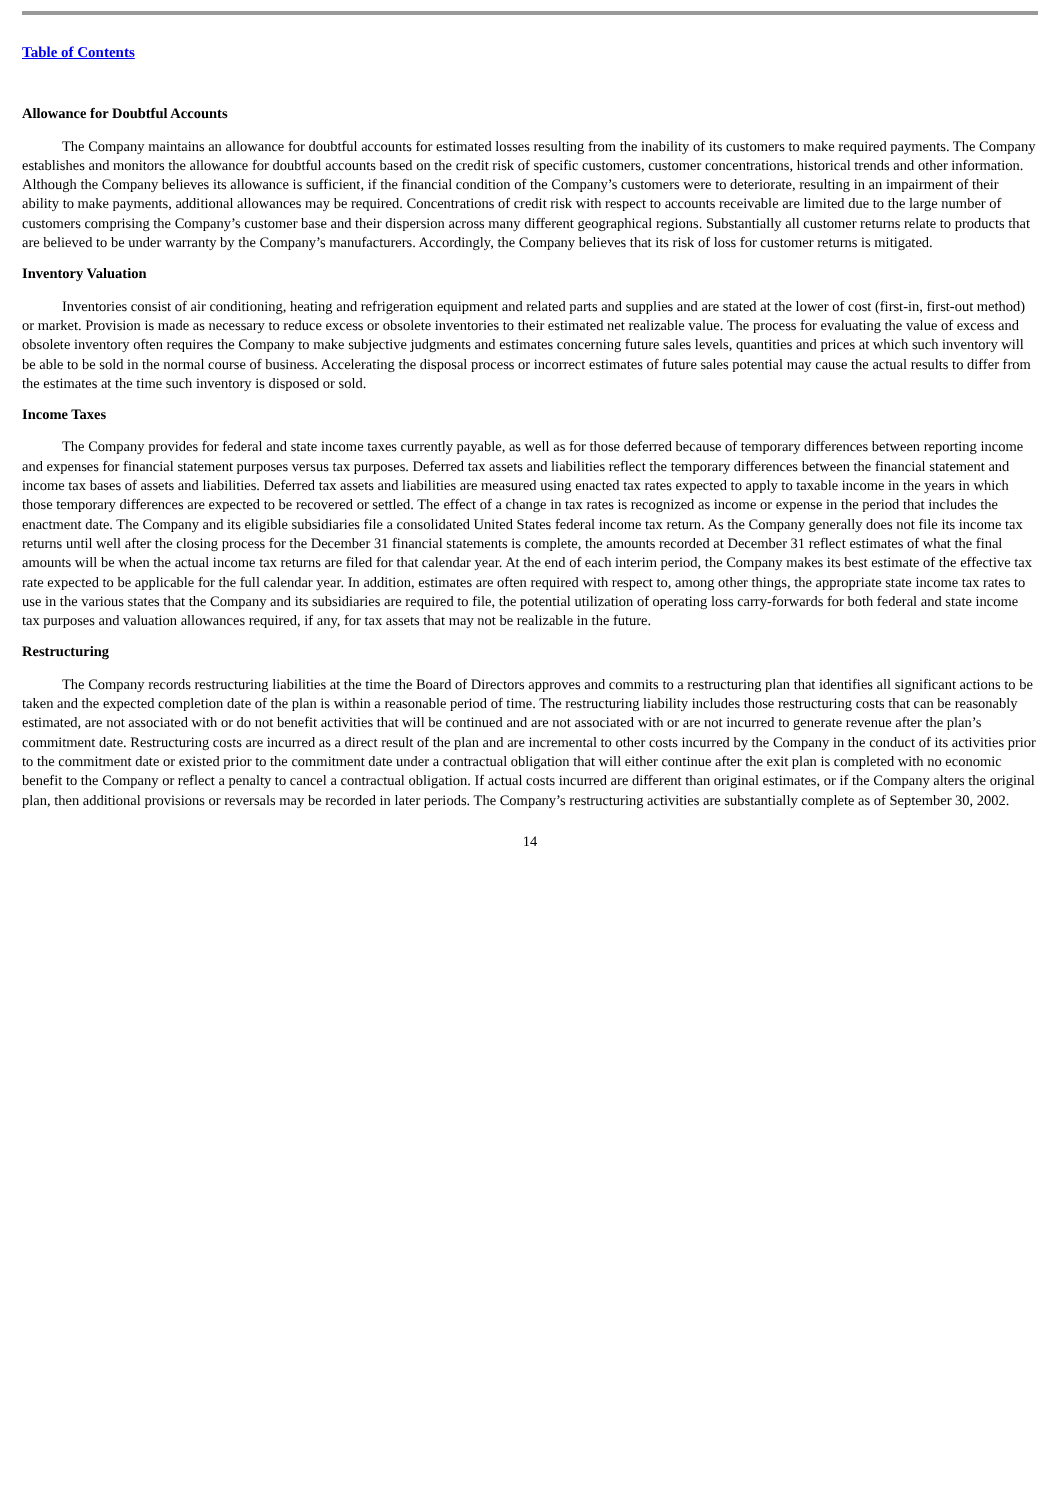Table of Contents
Allowance for Doubtful Accounts
The Company maintains an allowance for doubtful accounts for estimated losses resulting from the inability of its customers to make required payments. The Company establishes and monitors the allowance for doubtful accounts based on the credit risk of specific customers, customer concentrations, historical trends and other information. Although the Company believes its allowance is sufficient, if the financial condition of the Company’s customers were to deteriorate, resulting in an impairment of their ability to make payments, additional allowances may be required. Concentrations of credit risk with respect to accounts receivable are limited due to the large number of customers comprising the Company’s customer base and their dispersion across many different geographical regions. Substantially all customer returns relate to products that are believed to be under warranty by the Company’s manufacturers. Accordingly, the Company believes that its risk of loss for customer returns is mitigated.
Inventory Valuation
Inventories consist of air conditioning, heating and refrigeration equipment and related parts and supplies and are stated at the lower of cost (first-in, first-out method) or market. Provision is made as necessary to reduce excess or obsolete inventories to their estimated net realizable value. The process for evaluating the value of excess and obsolete inventory often requires the Company to make subjective judgments and estimates concerning future sales levels, quantities and prices at which such inventory will be able to be sold in the normal course of business. Accelerating the disposal process or incorrect estimates of future sales potential may cause the actual results to differ from the estimates at the time such inventory is disposed or sold.
Income Taxes
The Company provides for federal and state income taxes currently payable, as well as for those deferred because of temporary differences between reporting income and expenses for financial statement purposes versus tax purposes. Deferred tax assets and liabilities reflect the temporary differences between the financial statement and income tax bases of assets and liabilities. Deferred tax assets and liabilities are measured using enacted tax rates expected to apply to taxable income in the years in which those temporary differences are expected to be recovered or settled. The effect of a change in tax rates is recognized as income or expense in the period that includes the enactment date. The Company and its eligible subsidiaries file a consolidated United States federal income tax return. As the Company generally does not file its income tax returns until well after the closing process for the December 31 financial statements is complete, the amounts recorded at December 31 reflect estimates of what the final amounts will be when the actual income tax returns are filed for that calendar year. At the end of each interim period, the Company makes its best estimate of the effective tax rate expected to be applicable for the full calendar year. In addition, estimates are often required with respect to, among other things, the appropriate state income tax rates to use in the various states that the Company and its subsidiaries are required to file, the potential utilization of operating loss carry-forwards for both federal and state income tax purposes and valuation allowances required, if any, for tax assets that may not be realizable in the future.
Restructuring
The Company records restructuring liabilities at the time the Board of Directors approves and commits to a restructuring plan that identifies all significant actions to be taken and the expected completion date of the plan is within a reasonable period of time. The restructuring liability includes those restructuring costs that can be reasonably estimated, are not associated with or do not benefit activities that will be continued and are not associated with or are not incurred to generate revenue after the plan’s commitment date. Restructuring costs are incurred as a direct result of the plan and are incremental to other costs incurred by the Company in the conduct of its activities prior to the commitment date or existed prior to the commitment date under a contractual obligation that will either continue after the exit plan is completed with no economic benefit to the Company or reflect a penalty to cancel a contractual obligation. If actual costs incurred are different than original estimates, or if the Company alters the original plan, then additional provisions or reversals may be recorded in later periods. The Company’s restructuring activities are substantially complete as of September 30, 2002.
14